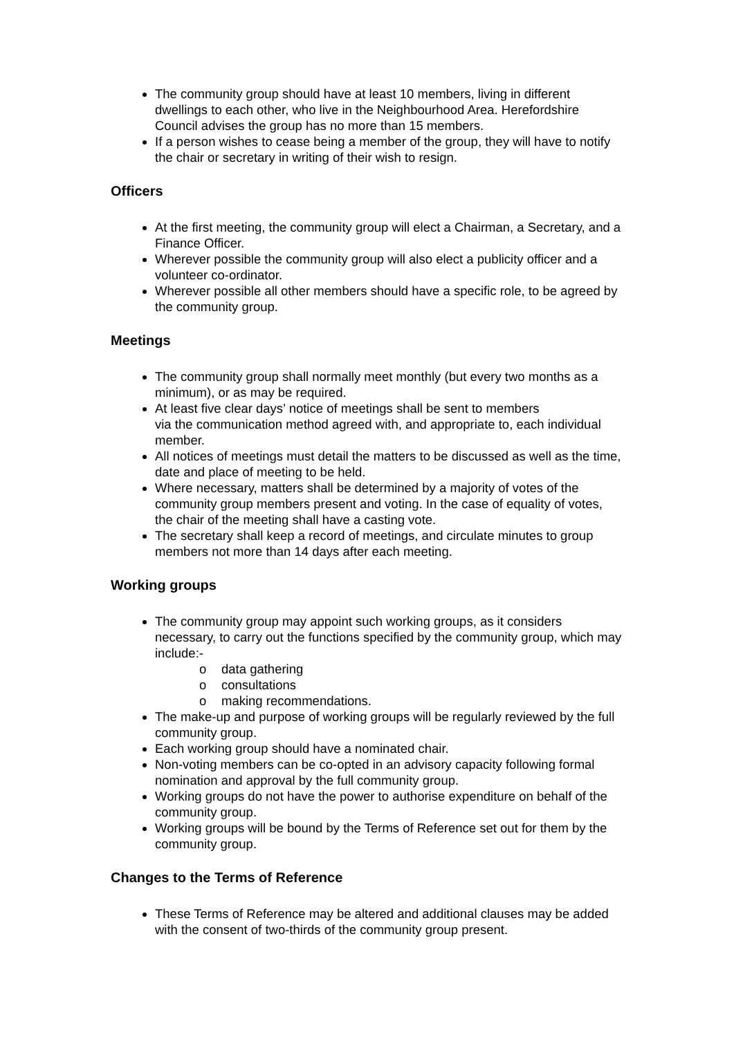The community group should have at least 10 members, living in different dwellings to each other, who live in the Neighbourhood Area. Herefordshire Council advises the group has no more than 15 members.
If a person wishes to cease being a member of the group, they will have to notify the chair or secretary in writing of their wish to resign.
Officers
At the first meeting, the community group will elect a Chairman, a Secretary, and a Finance Officer.
Wherever possible the community group will also elect a publicity officer and a volunteer co-ordinator.
Wherever possible all other members should have a specific role, to be agreed by the community group.
Meetings
The community group shall normally meet monthly (but every two months as a minimum), or as may be required.
At least five clear days’ notice of meetings shall be sent to members
via the communication method agreed with, and appropriate to, each individual member.
All notices of meetings must detail the matters to be discussed as well as the time, date and place of meeting to be held.
Where necessary, matters shall be determined by a majority of votes of the community group members present and voting. In the case of equality of votes, the chair of the meeting shall have a casting vote.
The secretary shall keep a record of meetings, and circulate minutes to group members not more than 14 days after each meeting.
Working groups
The community group may appoint such working groups, as it considers necessary, to carry out the functions specified by the community group, which may include:-
o data gathering
o consultations
o making recommendations.
The make-up and purpose of working groups will be regularly reviewed by the full community group.
Each working group should have a nominated chair.
Non-voting members can be co-opted in an advisory capacity following formal nomination and approval by the full community group.
Working groups do not have the power to authorise expenditure on behalf of the community group.
Working groups will be bound by the Terms of Reference set out for them by the community group.
Changes to the Terms of Reference
These Terms of Reference may be altered and additional clauses may be added with the consent of two-thirds of the community group present.